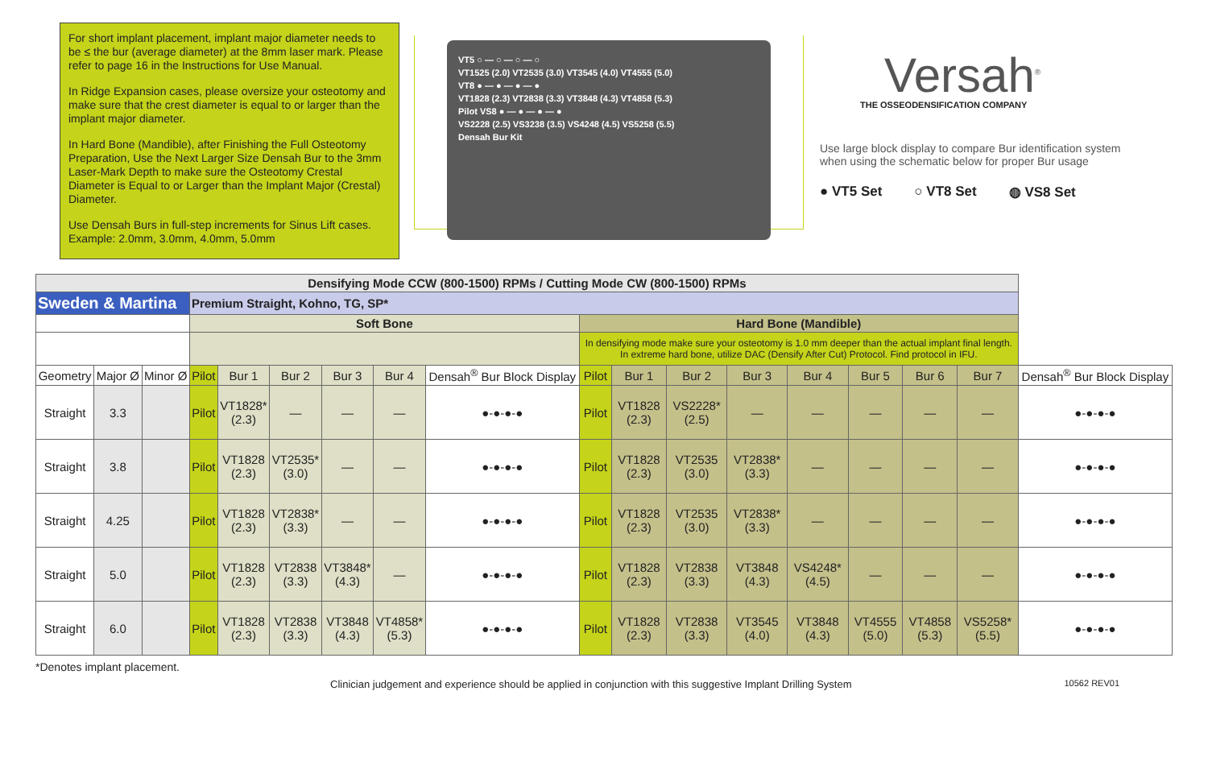For short implant placement, implant major diameter needs to be ≤ the bur (average diameter) at the 8mm laser mark. Please refer to page 16 in the Instructions for Use Manual.
In Ridge Expansion cases, please oversize your osteotomy and make sure that the crest diameter is equal to or larger than the implant major diameter.
In Hard Bone (Mandible), after Finishing the Full Osteotomy Preparation, Use the Next Larger Size Densah Bur to the 3mm Laser-Mark Depth to make sure the Osteotomy Crestal Diameter is Equal to or Larger than the Implant Major (Crestal) Diameter.
Use Densah Burs in full-step increments for Sinus Lift cases. Example: 2.0mm, 3.0mm, 4.0mm, 5.0mm
VT5 ○ — ○ — ○ — ○
VT1525 (2.0) VT2535 (3.0) VT3545 (4.0) VT4555 (5.0)
VT8 ● — ● — ● — ●
VT1828 (2.3) VT2838 (3.3) VT3848 (4.3) VT4858 (5.3)
Pilot VS8 ● — ● — ● — ●
VS2228 (2.5) VS3238 (3.5) VS4248 (4.5) VS5258 (5.5)
Densah Bur Kit
Versah<sup>®</sup>
THE OSSEODENSIFICATION COMPANY
Use large block display to compare Bur identification system when using the schematic below for proper Bur usage
● VT5 Set ○ VT8 Set ◍ VS8 Set
| Densifying Mode CCW (800-1500) RPMs / Cutting Mode CW (800-1500) RPMs | | | | | | | | | | | | | | | | | |
| Sweden & Martina | | | Premium Straight, Kohno, TG, SP* | | | | | | | | | | | | | | |
| | | | Soft Bone | | | | | | Hard Bone (Mandible) | | | | | | | | |
| | | | | | | | | | In densifying mode make sure your osteotomy is 1.0 mm deeper than the actual implant final length. In extreme hard bone, utilize DAC (Densify After Cut) Protocol. Find protocol in IFU. | | | | | | | | |
| Geometry | Major Ø | Minor Ø | Pilot | Bur 1 | Bur 2 | Bur 3 | Bur 4 | Densah<sup>®</sup> Bur Block Display | Pilot | Bur 1 | Bur 2 | Bur 3 | Bur 4 | Bur 5 | Bur 6 | Bur 7 | Densah<sup>®</sup> Bur Block Display |
| Straight | 3.3 | | Pilot | VT1828* (2.3) | — | — | — | ●-●-●-● | Pilot | VT1828 (2.3) | VS2228* (2.5) | — | — | — | — | — | ●-●-●-● |
| Straight | 3.8 | | Pilot | VT1828 (2.3) | VT2535* (3.0) | — | — | ●-●-●-● | Pilot | VT1828 (2.3) | VT2535 (3.0) | VT2838* (3.3) | — | — | — | — | ●-●-●-● |
| Straight | 4.25 | | Pilot | VT1828 (2.3) | VT2838* (3.3) | — | — | ●-●-●-● | Pilot | VT1828 (2.3) | VT2535 (3.0) | VT2838* (3.3) | — | — | — | — | ●-●-●-● |
| Straight | 5.0 | | Pilot | VT1828 (2.3) | VT2838 (3.3) | VT3848* (4.3) | — | ●-●-●-● | Pilot | VT1828 (2.3) | VT2838 (3.3) | VT3848 (4.3) | VS4248* (4.5) | — | — | — | ●-●-●-● |
| Straight | 6.0 | | Pilot | VT1828 (2.3) | VT2838 (3.3) | VT3848 (4.3) | VT4858* (5.3) | ●-●-●-● | Pilot | VT1828 (2.3) | VT2838 (3.3) | VT3545 (4.0) | VT3848 (4.3) | VT4555 (5.0) | VT4858 (5.3) | VS5258* (5.5) | ●-●-●-● |
*Denotes implant placement.
Clinician judgement and experience should be applied in conjunction with this suggestive Implant Drilling System 10562 REV01